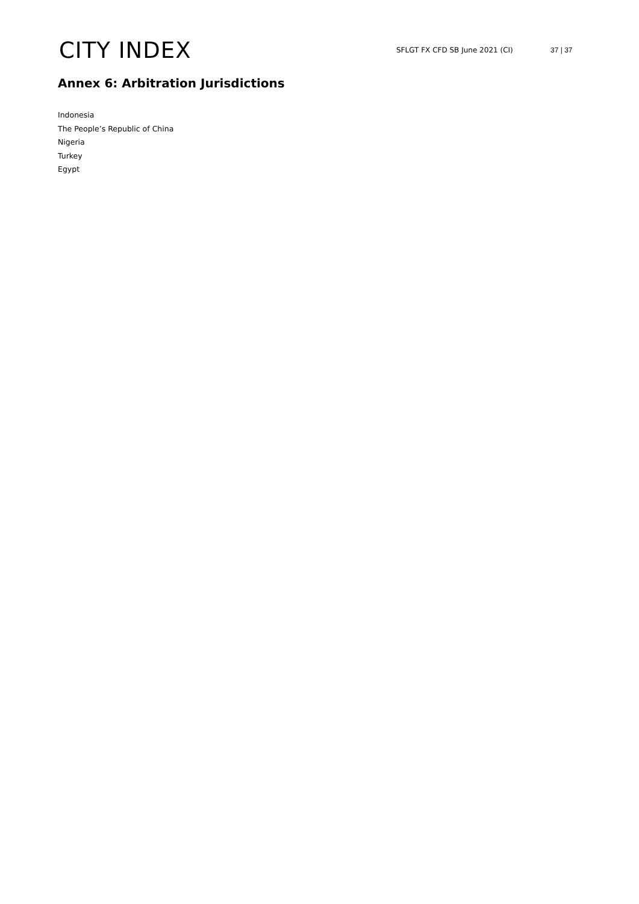CITY INDEX
SFLGT FX CFD SB June 2021 (CI) 37 | 37
Annex 6: Arbitration Jurisdictions
Indonesia
The People’s Republic of China
Nigeria
Turkey
Egypt